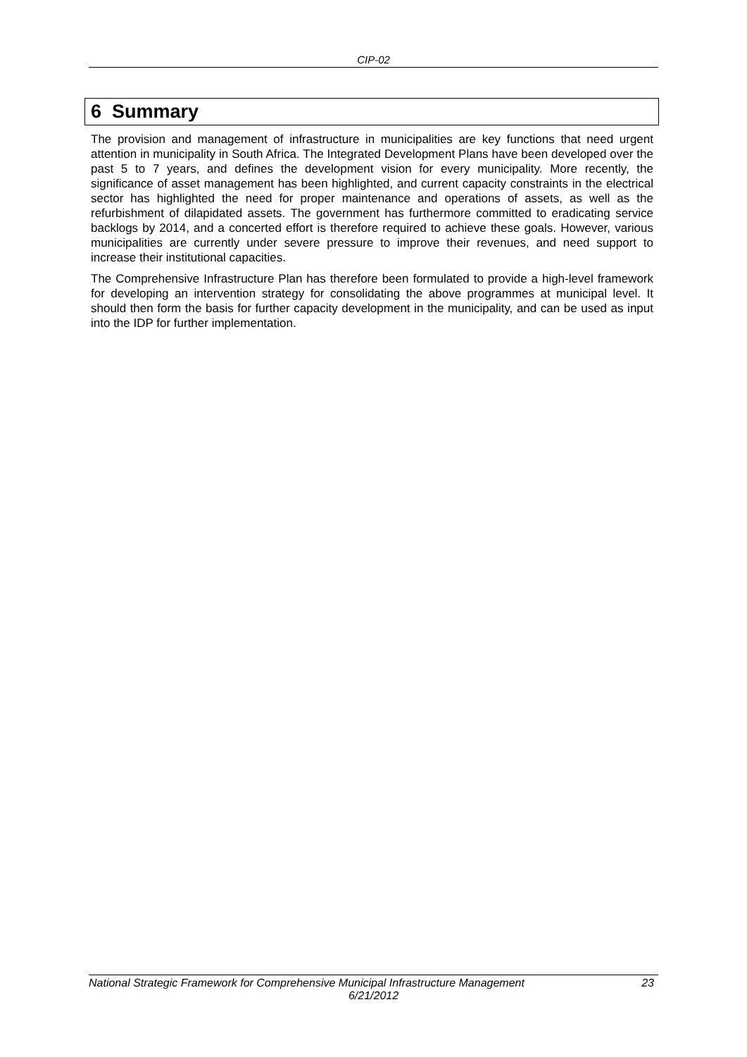CIP-02
6 Summary
The provision and management of infrastructure in municipalities are key functions that need urgent attention in municipality in South Africa. The Integrated Development Plans have been developed over the past 5 to 7 years, and defines the development vision for every municipality. More recently, the significance of asset management has been highlighted, and current capacity constraints in the electrical sector has highlighted the need for proper maintenance and operations of assets, as well as the refurbishment of dilapidated assets. The government has furthermore committed to eradicating service backlogs by 2014, and a concerted effort is therefore required to achieve these goals. However, various municipalities are currently under severe pressure to improve their revenues, and need support to increase their institutional capacities.
The Comprehensive Infrastructure Plan has therefore been formulated to provide a high-level framework for developing an intervention strategy for consolidating the above programmes at municipal level. It should then form the basis for further capacity development in the municipality, and can be used as input into the IDP for further implementation.
23 National Strategic Framework for Comprehensive Municipal Infrastructure Management
6/21/2012